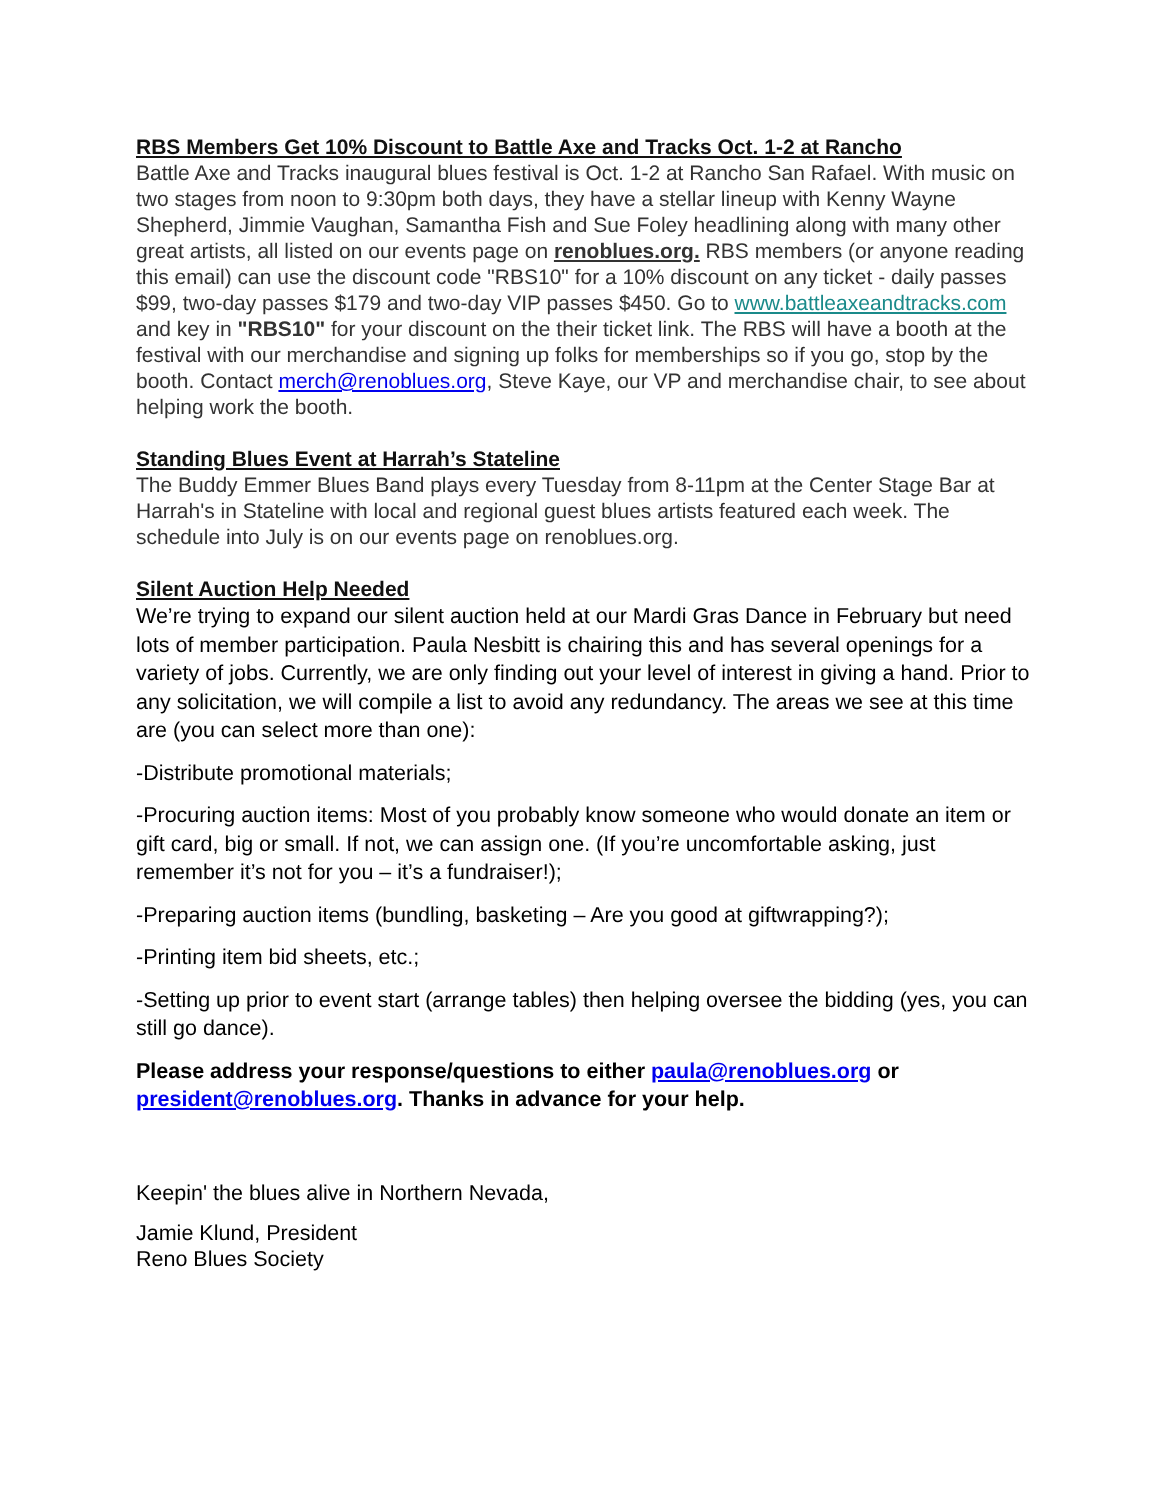RBS Members Get 10% Discount to Battle Axe and Tracks Oct. 1-2 at Rancho
Battle Axe and Tracks inaugural blues festival is Oct. 1-2 at Rancho San Rafael. With music on two stages from noon to 9:30pm both days, they have a stellar lineup with Kenny Wayne Shepherd, Jimmie Vaughan, Samantha Fish and Sue Foley headlining along with many other great artists, all listed on our events page on renoblues.org. RBS members (or anyone reading this email) can use the discount code "RBS10" for a 10% discount on any ticket - daily passes $99, two-day passes $179 and two-day VIP passes $450. Go to www.battleaxeandtracks.com and key in "RBS10" for your discount on the their ticket link. The RBS will have a booth at the festival with our merchandise and signing up folks for memberships so if you go, stop by the booth. Contact merch@renoblues.org, Steve Kaye, our VP and merchandise chair, to see about helping work the booth.
Standing Blues Event at Harrah’s Stateline
The Buddy Emmer Blues Band plays every Tuesday from 8-11pm at the Center Stage Bar at Harrah's in Stateline with local and regional guest blues artists featured each week. The schedule into July is on our events page on renoblues.org.
Silent Auction Help Needed
We’re trying to expand our silent auction held at our Mardi Gras Dance in February but need lots of member participation. Paula Nesbitt is chairing this and has several openings for a variety of jobs. Currently, we are only finding out your level of interest in giving a hand. Prior to any solicitation, we will compile a list to avoid any redundancy. The areas we see at this time are (you can select more than one):
-Distribute promotional materials;
-Procuring auction items: Most of you probably know someone who would donate an item or gift card, big or small. If not, we can assign one. (If you’re uncomfortable asking, just remember it’s not for you – it’s a fundraiser!);
-Preparing auction items (bundling, basketing – Are you good at giftwrapping?);
-Printing item bid sheets, etc.;
-Setting up prior to event start (arrange tables) then helping oversee the bidding (yes, you can still go dance).
Please address your response/questions to either paula@renoblues.org or president@renoblues.org. Thanks in advance for your help.
Keepin' the blues alive in Northern Nevada,
Jamie Klund, President
Reno Blues Society